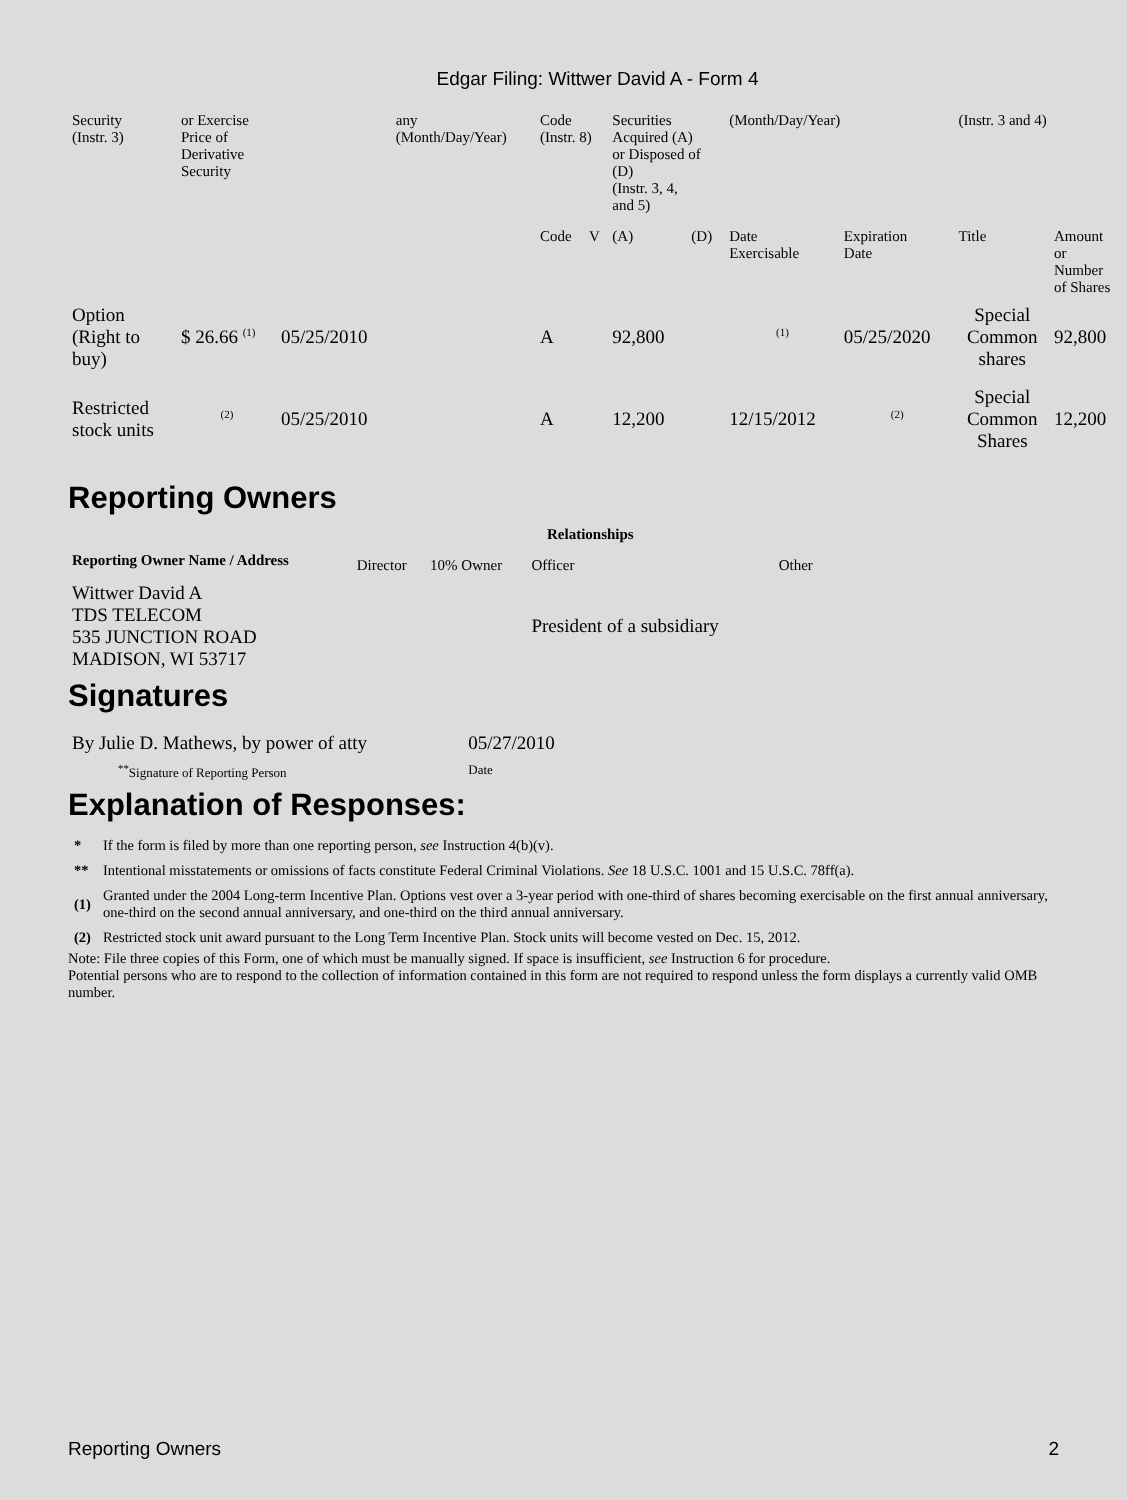Edgar Filing: Wittwer David A - Form 4
| Security (Instr. 3) | or Exercise Price of Derivative Security | | any (Month/Day/Year) | Code (Instr. 8) | | Securities Acquired (A) or Disposed of (D) (Instr. 3, 4, and 5) | | (Month/Day/Year) | | (Instr. 3 and 4) | |
| | | | | Code | V | (A) | (D) | Date Exercisable | Expiration Date | Title | Amount or Number of Shares |
| Option (Right to buy) | $ 26.66 <sup>(1)</sup> | 05/25/2010 | | A | | 92,800 | | <sup>(1)</sup> | 05/25/2020 | Special Common shares | 92,800 |
| Restricted stock units | <sup>(2)</sup> | 05/25/2010 | | A | | 12,200 | | 12/15/2012 | <sup>(2)</sup> | Special Common Shares | 12,200 |
Reporting Owners
| Reporting Owner Name / Address | Relationships | | | |
| --- | --- | --- | --- | --- |
| | Director | 10% Owner | Officer | Other |
| Wittwer David A TDS TELECOM 535 JUNCTION ROAD MADISON, WI 53717 | | | President of a subsidiary | |
Signatures
| By Julie D. Mathews, by power of atty | 05/27/2010 |
| <sup>**</sup> Signature of Reporting Person | Date |
Explanation of Responses:
| * | If the form is filed by more than one reporting person, see Instruction 4(b)(v). |
| ** | Intentional misstatements or omissions of facts constitute Federal Criminal Violations. See 18 U.S.C. 1001 and 15 U.S.C. 78ff(a). |
| (1) | Granted under the 2004 Long-term Incentive Plan. Options vest over a 3-year period with one-third of shares becoming exercisable on the first annual anniversary, one-third on the second annual anniversary, and one-third on the third annual anniversary. |
| (2) | Restricted stock unit award pursuant to the Long Term Incentive Plan. Stock units will become vested on Dec. 15, 2012. |
Note: File three copies of this Form, one of which must be manually signed. If space is insufficient, see Instruction 6 for procedure.
Potential persons who are to respond to the collection of information contained in this form are not required to respond unless the form displays a currently valid OMB number.
Reporting Owners 2